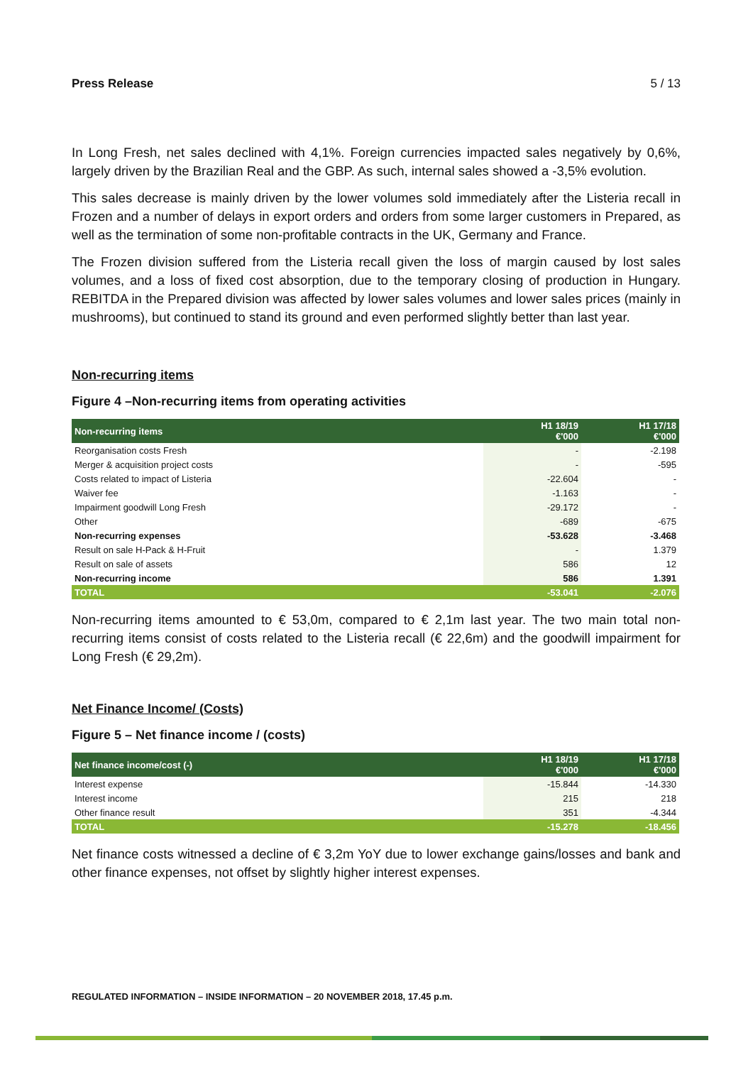Press Release 5 / 13
In Long Fresh, net sales declined with 4,1%. Foreign currencies impacted sales negatively by 0,6%, largely driven by the Brazilian Real and the GBP. As such, internal sales showed a -3,5% evolution.
This sales decrease is mainly driven by the lower volumes sold immediately after the Listeria recall in Frozen and a number of delays in export orders and orders from some larger customers in Prepared, as well as the termination of some non-profitable contracts in the UK, Germany and France.
The Frozen division suffered from the Listeria recall given the loss of margin caused by lost sales volumes, and a loss of fixed cost absorption, due to the temporary closing of production in Hungary. REBITDA in the Prepared division was affected by lower sales volumes and lower sales prices (mainly in mushrooms), but continued to stand its ground and even performed slightly better than last year.
Non-recurring items
Figure 4 –Non-recurring items from operating activities
| Non-recurring items | H1 18/19 €'000 | H1 17/18 €'000 |
| --- | --- | --- |
| Reorganisation costs Fresh | - | -2.198 |
| Merger & acquisition project costs | - | -595 |
| Costs related to impact of Listeria | -22.604 | - |
| Waiver fee | -1.163 | - |
| Impairment goodwill Long Fresh | -29.172 | - |
| Other | -689 | -675 |
| Non-recurring expenses | -53.628 | -3.468 |
| Result on sale H-Pack & H-Fruit | - | 1.379 |
| Result on sale of assets | 586 | 12 |
| Non-recurring income | 586 | 1.391 |
| TOTAL | -53.041 | -2.076 |
Non-recurring items amounted to € 53,0m, compared to € 2,1m last year. The two main total non-recurring items consist of costs related to the Listeria recall (€ 22,6m) and the goodwill impairment for Long Fresh (€ 29,2m).
Net Finance Income/ (Costs)
Figure 5 – Net finance income / (costs)
| Net finance income/cost (-) | H1 18/19 €'000 | H1 17/18 €'000 |
| --- | --- | --- |
| Interest expense | -15.844 | -14.330 |
| Interest income | 215 | 218 |
| Other finance result | 351 | -4.344 |
| TOTAL | -15.278 | -18.456 |
Net finance costs witnessed a decline of € 3,2m YoY due to lower exchange gains/losses and bank and other finance expenses, not offset by slightly higher interest expenses.
REGULATED INFORMATION – INSIDE INFORMATION – 20 NOVEMBER 2018, 17.45 p.m.